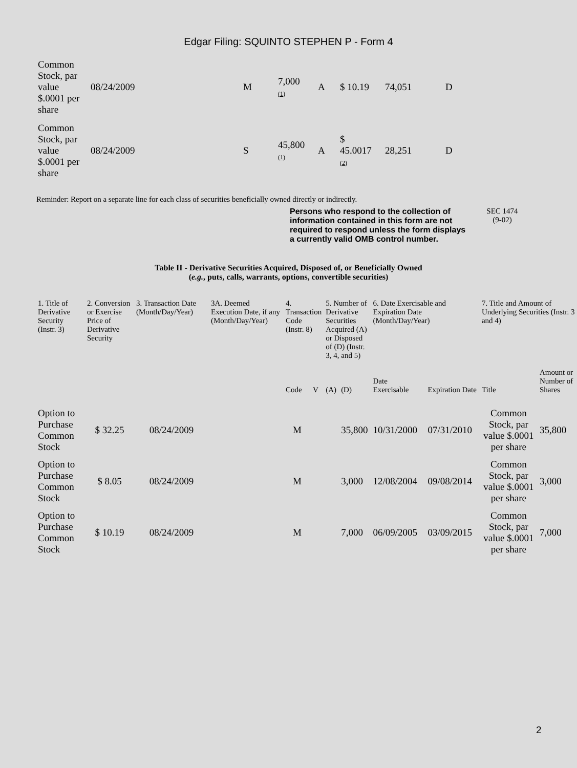Edgar Filing: SQUINTO STEPHEN P - Form 4
| Common Stock, par value $.0001 per share | 08/24/2009 | M | 7,000 (1) | A | $ 10.19 | 74,051 | D |
| Common Stock, par value $.0001 per share | 08/24/2009 | S | 45,800 (1) | A | $ 45.0017 (2) | 28,251 | D |
Reminder: Report on a separate line for each class of securities beneficially owned directly or indirectly.
Persons who respond to the collection of information contained in this form are not required to respond unless the form displays a currently valid OMB control number.
SEC 1474
(9-02)
Table II - Derivative Securities Acquired, Disposed of, or Beneficially Owned
(e.g., puts, calls, warrants, options, convertible securities)
| 1. Title of Derivative Security (Instr. 3) | 2. Conversion or Exercise Price of Derivative Security | 3. Transaction Date (Month/Day/Year) | 3A. Deemed Execution Date, if any (Month/Day/Year) | 4. Transaction Code (Instr. 8) | | 5. Number of Derivative Securities Acquired (A) or Disposed of (D) (Instr. 3, 4, and 5) | | 6. Date Exercisable and Expiration Date (Month/Day/Year) | | 7. Title and Amount of Underlying Securities (Instr. 3 and 4) | |
| --- | --- | --- | --- | --- | --- | --- | --- | --- | --- | --- | --- |
| | | | | Code | V | (A) | (D) | Date Exercisable | Expiration Date | Title | Amount or Number of Shares |
| Option to Purchase Common Stock | $ 32.25 | 08/24/2009 | | M | | | 35,800 | 10/31/2000 | 07/31/2010 | Common Stock, par value $.0001 per share | 35,800 |
| Option to Purchase Common Stock | $ 8.05 | 08/24/2009 | | M | | | 3,000 | 12/08/2004 | 09/08/2014 | Common Stock, par value $.0001 per share | 3,000 |
| Option to Purchase Common Stock | $ 10.19 | 08/24/2009 | | M | | | 7,000 | 06/09/2005 | 03/09/2015 | Common Stock, par value $.0001 per share | 7,000 |
2